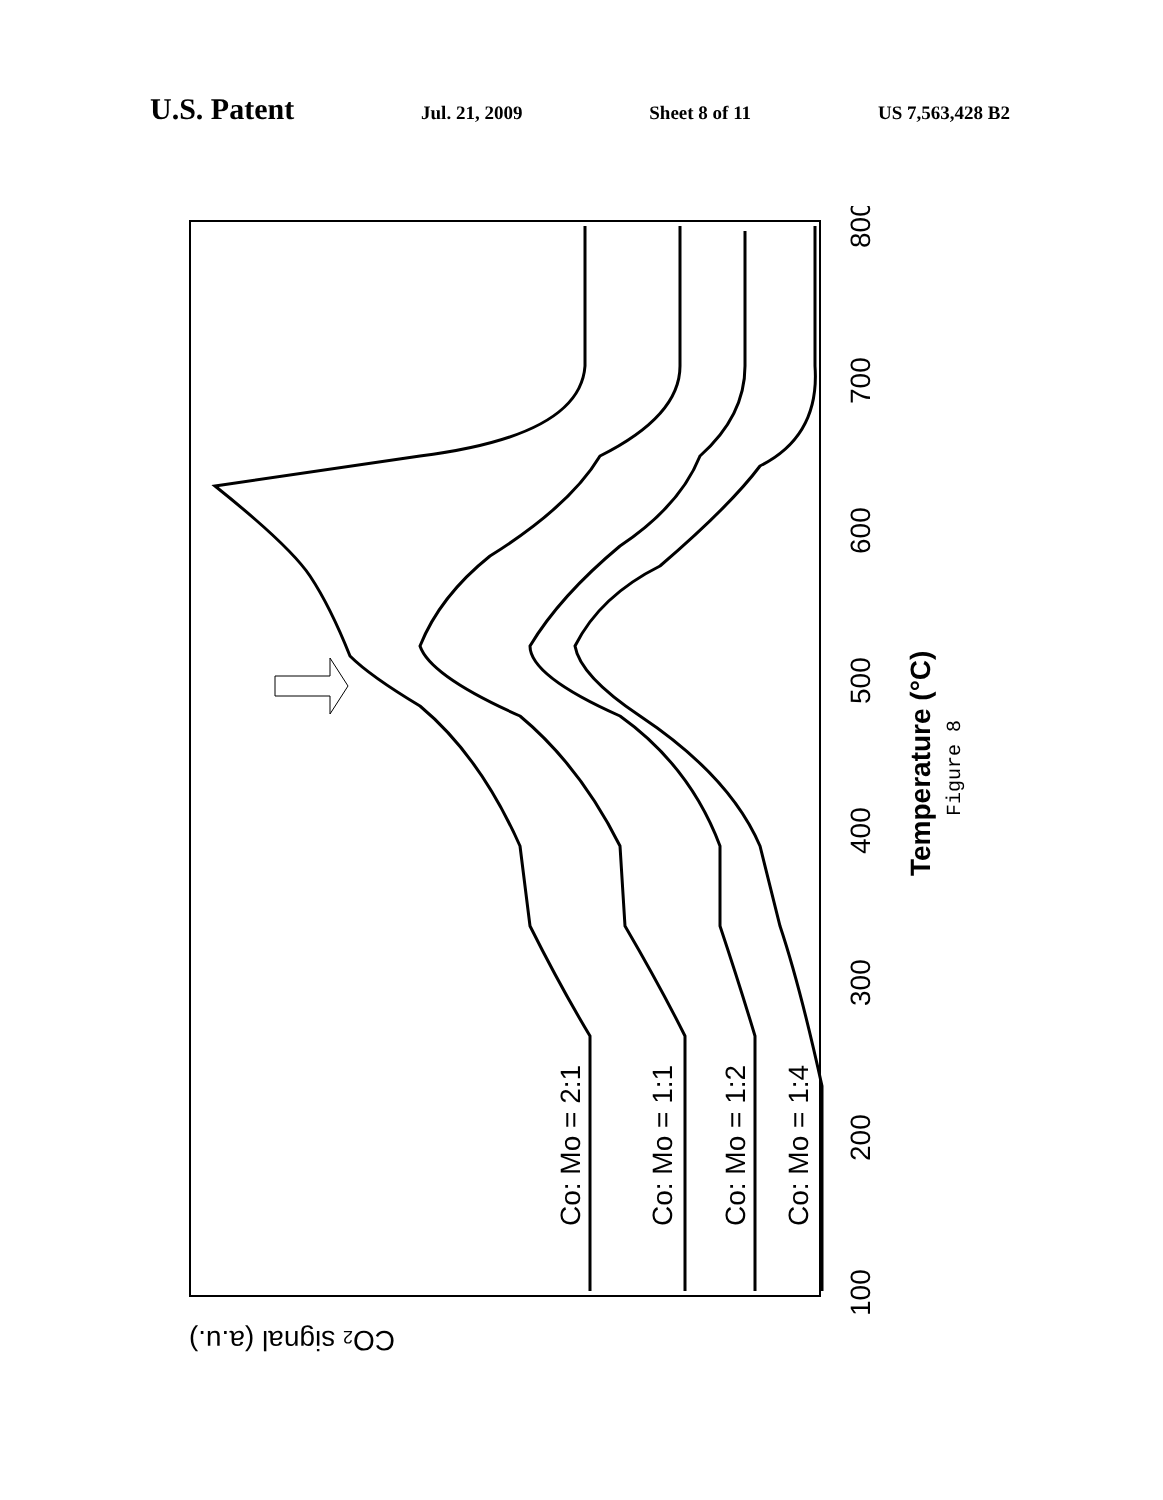U.S. Patent
Jul. 21, 2009 Sheet 8 of 11 US 7,563,428 B2
Co: Mo = 2:1
Co: Mo = 1:1
Co: Mo = 1:2
Co: Mo = 1:4
100
200
300
400
500
600
700
800
Temperature (°C)
CO2 signal (a.u.)
Figure 8